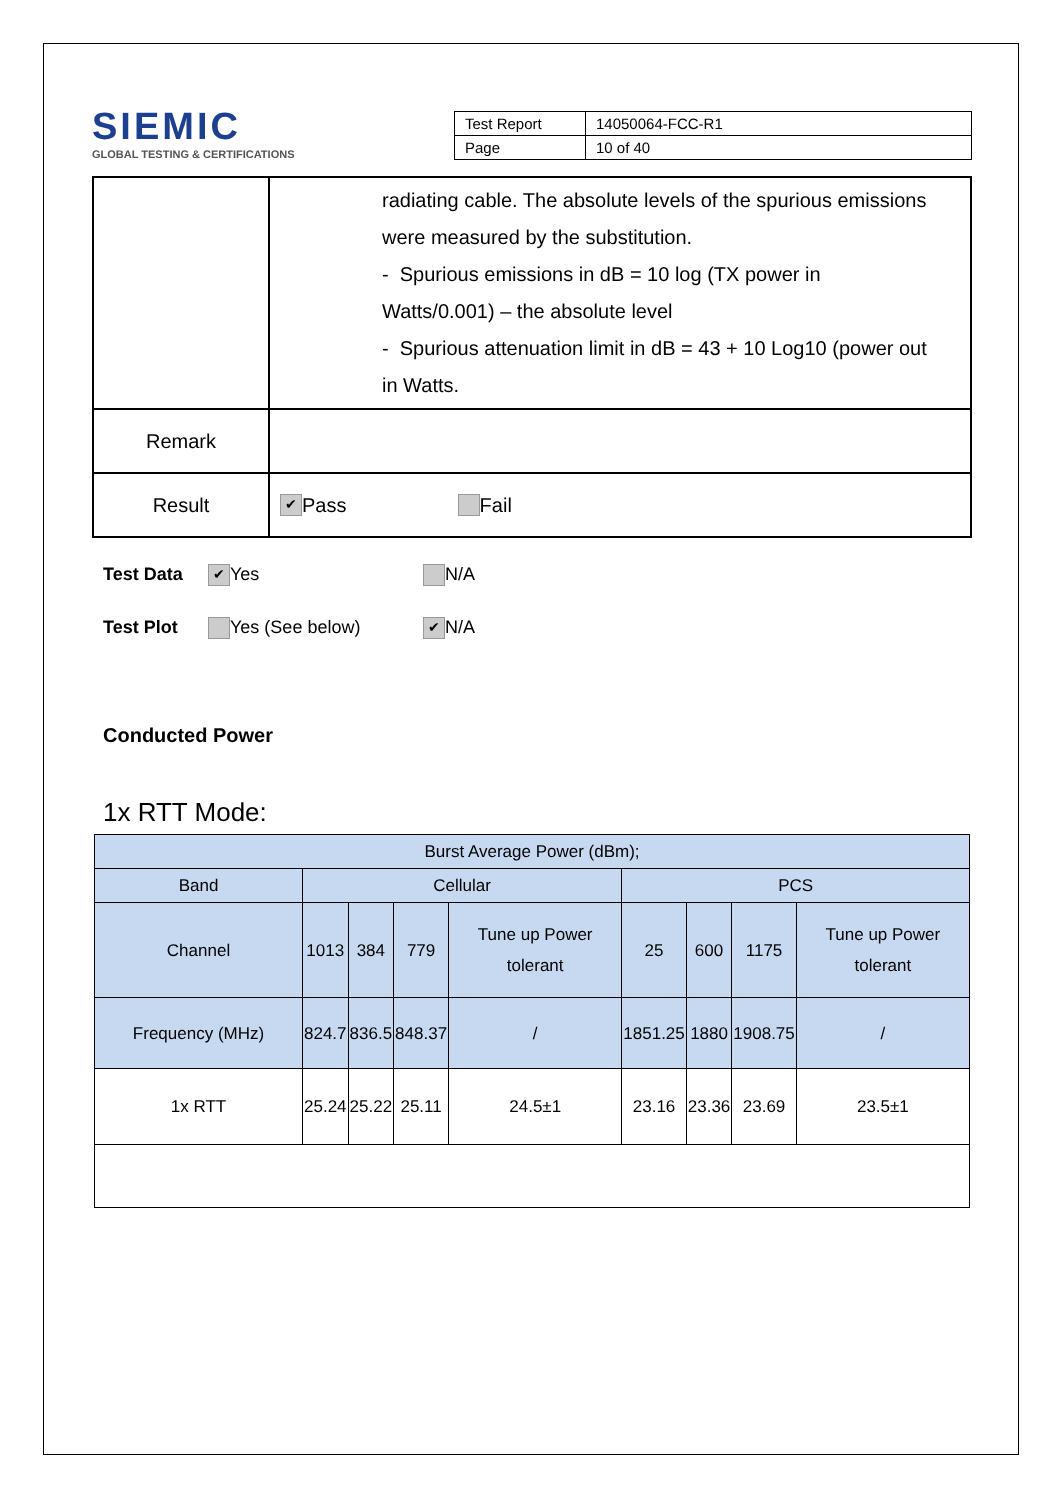SIEMIC
GLOBAL TESTING & CERTIFICATIONS
| Test Report | 14050064-FCC-R1 |
| Page | 10 of 40 |
| | radiating cable. The absolute levels of the spurious emissions were measured by the substitution. - Spurious emissions in dB = 10 log (TX power in Watts/0.001) – the absolute level - Spurious attenuation limit in dB = 43 + 10 Log10 (power out in Watts. |
| Remark | |
| Result | ✔ Pass Fail |
Test Data ✔ Yes N/A
Test Plot Yes (See below) ✔ N/A
Conducted Power
1x RTT Mode:
| Burst Average Power (dBm); | | | | | | | | |
| --- | --- | --- | --- | --- | --- | --- | --- | --- |
| Band | Cellular | | | | PCS | | | |
| Channel | 1013 | 384 | 779 | Tune up Power tolerant | 25 | 600 | 1175 | Tune up Power tolerant |
| Frequency (MHz) | 824.7 | 836.5 | 848.37 | / | 1851.25 | 1880 | 1908.75 | / |
| 1x RTT | 25.24 | 25.22 | 25.11 | 24.5±1 | 23.16 | 23.36 | 23.69 | 23.5±1 |